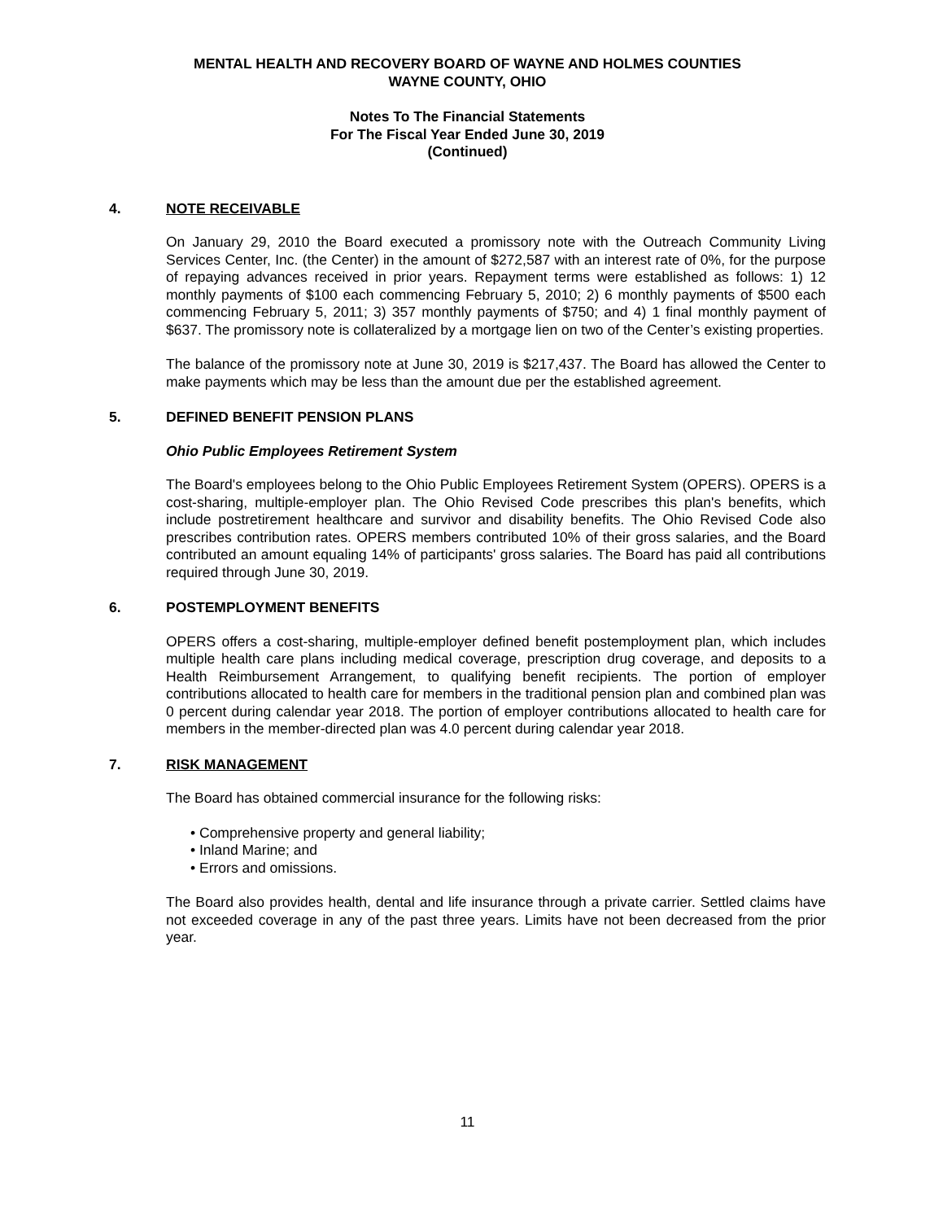MENTAL HEALTH AND RECOVERY BOARD OF WAYNE AND HOLMES COUNTIES
WAYNE COUNTY, OHIO
Notes To The Financial Statements
For The Fiscal Year Ended June 30, 2019
(Continued)
4. NOTE RECEIVABLE
On January 29, 2010 the Board executed a promissory note with the Outreach Community Living Services Center, Inc. (the Center) in the amount of $272,587 with an interest rate of 0%, for the purpose of repaying advances received in prior years. Repayment terms were established as follows: 1) 12 monthly payments of $100 each commencing February 5, 2010; 2) 6 monthly payments of $500 each commencing February 5, 2011; 3) 357 monthly payments of $750; and 4) 1 final monthly payment of $637. The promissory note is collateralized by a mortgage lien on two of the Center’s existing properties.
The balance of the promissory note at June 30, 2019 is $217,437. The Board has allowed the Center to make payments which may be less than the amount due per the established agreement.
5. DEFINED BENEFIT PENSION PLANS
Ohio Public Employees Retirement System
The Board's employees belong to the Ohio Public Employees Retirement System (OPERS). OPERS is a cost-sharing, multiple-employer plan. The Ohio Revised Code prescribes this plan's benefits, which include postretirement healthcare and survivor and disability benefits. The Ohio Revised Code also prescribes contribution rates. OPERS members contributed 10% of their gross salaries, and the Board contributed an amount equaling 14% of participants' gross salaries. The Board has paid all contributions required through June 30, 2019.
6. POSTEMPLOYMENT BENEFITS
OPERS offers a cost-sharing, multiple-employer defined benefit postemployment plan, which includes multiple health care plans including medical coverage, prescription drug coverage, and deposits to a Health Reimbursement Arrangement, to qualifying benefit recipients. The portion of employer contributions allocated to health care for members in the traditional pension plan and combined plan was 0 percent during calendar year 2018. The portion of employer contributions allocated to health care for members in the member-directed plan was 4.0 percent during calendar year 2018.
7. RISK MANAGEMENT
The Board has obtained commercial insurance for the following risks:
• Comprehensive property and general liability;
• Inland Marine; and
• Errors and omissions.
The Board also provides health, dental and life insurance through a private carrier. Settled claims have not exceeded coverage in any of the past three years. Limits have not been decreased from the prior year.
11